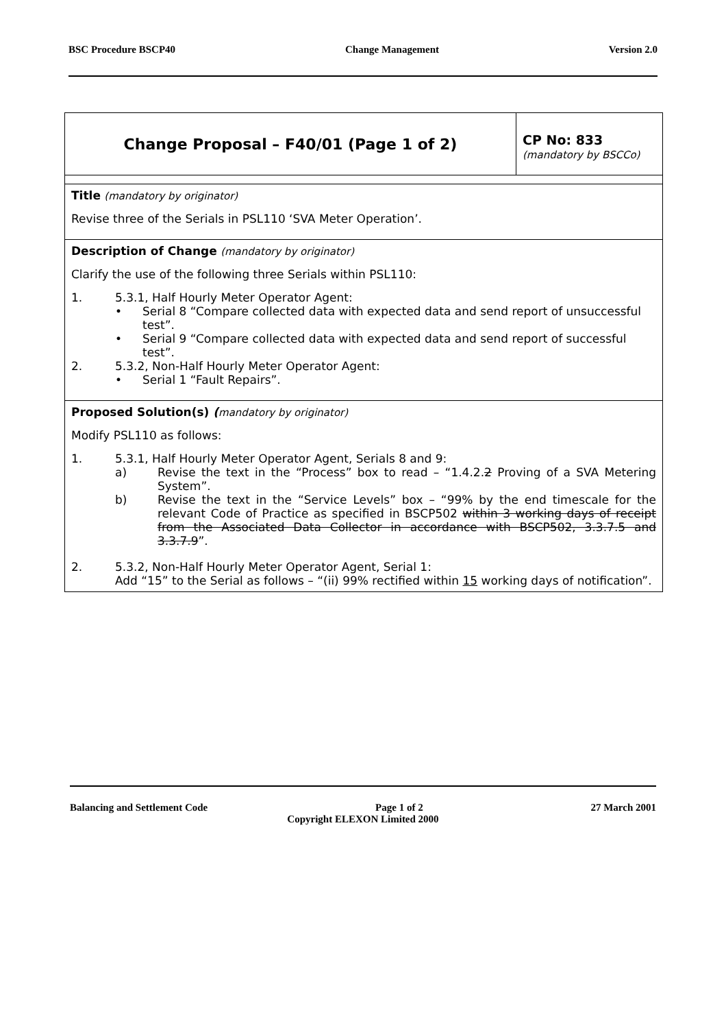BSC Procedure BSCP40 Change Management Version 2.0
| Change Proposal – F40/01 (Page 1 of 2) | CP No: 833 (mandatory by BSCCo) |
| Title (mandatory by originator) Revise three of the Serials in PSL110 ‘SVA Meter Operation’. | |
| Description of Change (mandatory by originator) Clarify the use of the following three Serials within PSL110: 1. 5.3.1, Half Hourly Meter Operator Agent: • Serial 8 “Compare collected data with expected data and send report of unsuccessful test”. • Serial 9 “Compare collected data with expected data and send report of successful test”. 2. 5.3.2, Non-Half Hourly Meter Operator Agent: • Serial 1 “Fault Repairs”. | |
| Proposed Solution(s) ( mandatory by originator) Modify PSL110 as follows: 1. 5.3.1, Half Hourly Meter Operator Agent, Serials 8 and 9: a) Revise the text in the “Process” box to read – “1.4.2. 2 Proving of a SVA Metering System”. b) Revise the text in the “Service Levels” box – “99% by the end timescale for the relevant Code of Practice as specified in BSCP502 within 3 working days of receipt from the Associated Data Collector in accordance with BSCP502, 3.3.7.5 and 3.3.7.9 ”. 2. 5.3.2, Non-Half Hourly Meter Operator Agent, Serial 1: Add “15” to the Serial as follows – “(ii) 99% rectified within 15 working days of notification”. | |
Balancing and Settlement Code Page 1 of 2 27 March 2001
Copyright ELEXON Limited 2000